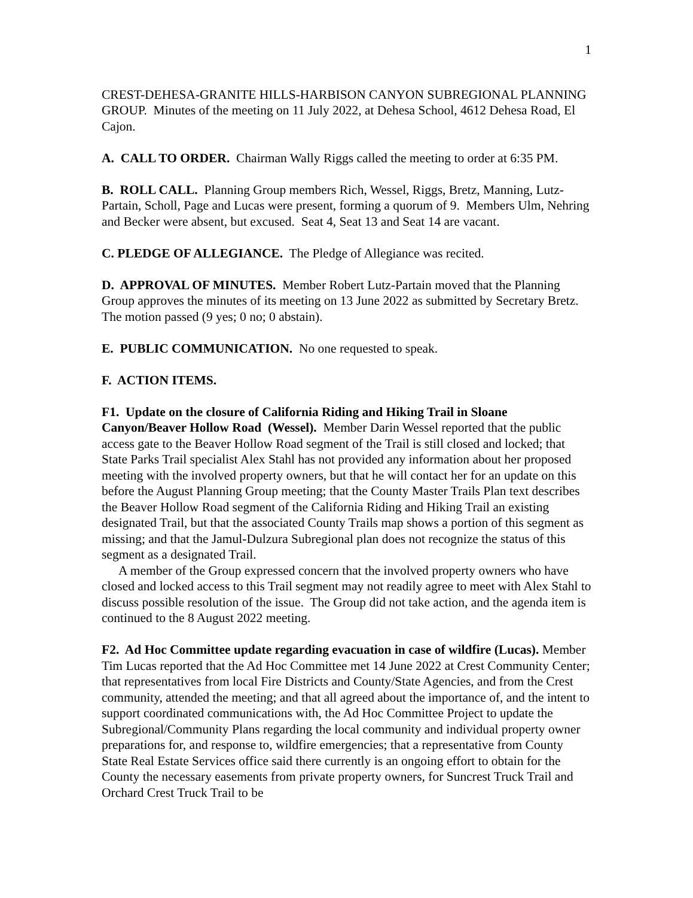1
CREST-DEHESA-GRANITE HILLS-HARBISON CANYON SUBREGIONAL PLANNING GROUP. Minutes of the meeting on 11 July 2022, at Dehesa School, 4612 Dehesa Road, El Cajon.
A. CALL TO ORDER. Chairman Wally Riggs called the meeting to order at 6:35 PM.
B. ROLL CALL. Planning Group members Rich, Wessel, Riggs, Bretz, Manning, Lutz-Partain, Scholl, Page and Lucas were present, forming a quorum of 9. Members Ulm, Nehring and Becker were absent, but excused. Seat 4, Seat 13 and Seat 14 are vacant.
C. PLEDGE OF ALLEGIANCE. The Pledge of Allegiance was recited.
D. APPROVAL OF MINUTES. Member Robert Lutz-Partain moved that the Planning Group approves the minutes of its meeting on 13 June 2022 as submitted by Secretary Bretz. The motion passed (9 yes; 0 no; 0 abstain).
E. PUBLIC COMMUNICATION. No one requested to speak.
F. ACTION ITEMS.
F1. Update on the closure of California Riding and Hiking Trail in Sloane Canyon/Beaver Hollow Road (Wessel). Member Darin Wessel reported that the public access gate to the Beaver Hollow Road segment of the Trail is still closed and locked; that State Parks Trail specialist Alex Stahl has not provided any information about her proposed meeting with the involved property owners, but that he will contact her for an update on this before the August Planning Group meeting; that the County Master Trails Plan text describes the Beaver Hollow Road segment of the California Riding and Hiking Trail an existing designated Trail, but that the associated County Trails map shows a portion of this segment as missing; and that the Jamul-Dulzura Subregional plan does not recognize the status of this segment as a designated Trail.
A member of the Group expressed concern that the involved property owners who have closed and locked access to this Trail segment may not readily agree to meet with Alex Stahl to discuss possible resolution of the issue. The Group did not take action, and the agenda item is continued to the 8 August 2022 meeting.
F2. Ad Hoc Committee update regarding evacuation in case of wildfire (Lucas). Member Tim Lucas reported that the Ad Hoc Committee met 14 June 2022 at Crest Community Center; that representatives from local Fire Districts and County/State Agencies, and from the Crest community, attended the meeting; and that all agreed about the importance of, and the intent to support coordinated communications with, the Ad Hoc Committee Project to update the Subregional/Community Plans regarding the local community and individual property owner preparations for, and response to, wildfire emergencies; that a representative from County State Real Estate Services office said there currently is an ongoing effort to obtain for the County the necessary easements from private property owners, for Suncrest Truck Trail and Orchard Crest Truck Trail to be